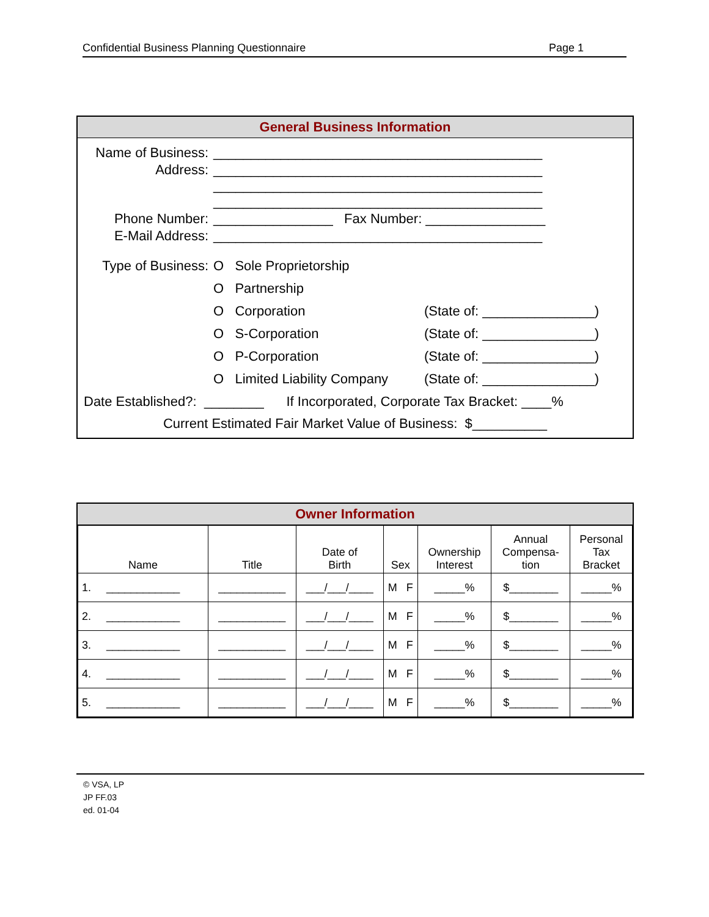Confidential Business Planning Questionnaire Page 1
General Business Information
| Name of Business: | ____________________________________________ | |
| Address: | ____________________________________________ ____________________________________________ ____________________________________________ | |
| Phone Number: | ________________ Fax Number: ________________ | |
| E-Mail Address: | ____________________________________________ | |
| Type of Business: | O Sole Proprietorship | |
| | O Partnership | |
| | O Corporation | (State of: _______________) |
| | O S-Corporation | (State of: _______________) |
| | O P-Corporation | (State of: _______________) |
| | O Limited Liability Company | (State of: _______________) |
Date Established?: ________ If Incorporated, Corporate Tax Bracket: ____%
Current Estimated Fair Market Value of Business: $__________
Owner Information
| Name | Title | Date of Birth | Sex | Ownership Interest | Annual Compensa- tion | Personal Tax Bracket |
| --- | --- | --- | --- | --- | --- | --- |
| 1. ____________ | ___________ | ___/___/____ | M F | _____% | $________ | _____% |
| 2. ____________ | ___________ | ___/___/____ | M F | _____% | $________ | _____% |
| 3. ____________ | ___________ | ___/___/____ | M F | _____% | $________ | _____% |
| 4. ____________ | ___________ | ___/___/____ | M F | _____% | $________ | _____% |
| 5. ____________ | ___________ | ___/___/____ | M F | _____% | $________ | _____% |
© VSA, LP
JP FF.03
ed. 01-04